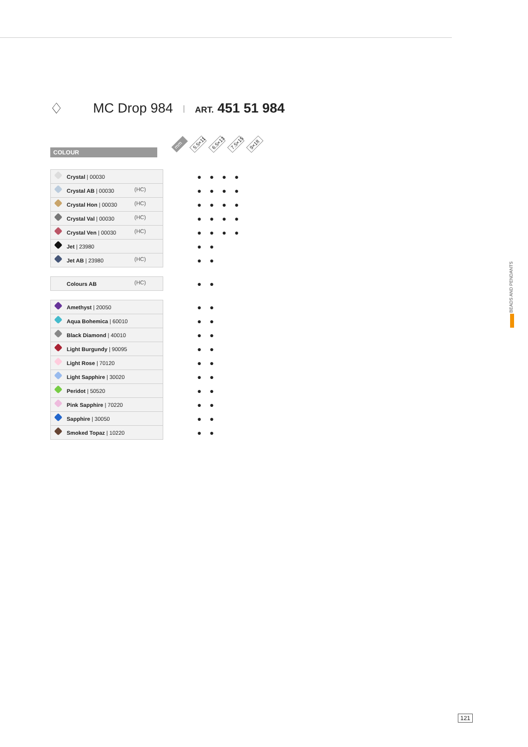♢ MC Drop 984 | ART. 451 51 984
mm 5.5×11 6.5×13 7.5×15 9×18
COLOUR
| Crystal / 00030 | | ● | ● | ● | ● |
| Crystal AB / 00030 (HC) | | ● | ● | ● | ● |
| Crystal Hon / 00030 (HC) | | ● | ● | ● | ● |
| Crystal Val / 00030 (HC) | | ● | ● | ● | ● |
| Crystal Ven / 00030 (HC) | | ● | ● | ● | ● |
| Jet / 23980 | | ● | ● | | |
| Jet AB / 23980 (HC) | | ● | ● | | |
| Colours AB (HC) | | ● | ● | | |
| Amethyst / 20050 | | ● | ● | | |
| Aqua Bohemica / 60010 | | ● | ● | | |
| Black Diamond / 40010 | | ● | ● | | |
| Light Burgundy / 90095 | | ● | ● | | |
| Light Rose / 70120 | | ● | ● | | |
| Light Sapphire / 30020 | | ● | ● | | |
| Peridot / 50520 | | ● | ● | | |
| Pink Sapphire / 70220 | | ● | ● | | |
| Sapphire / 30050 | | ● | ● | | |
| Smoked Topaz / 10220 | | ● | ● | | |
BEADS AND PENDANTS
121